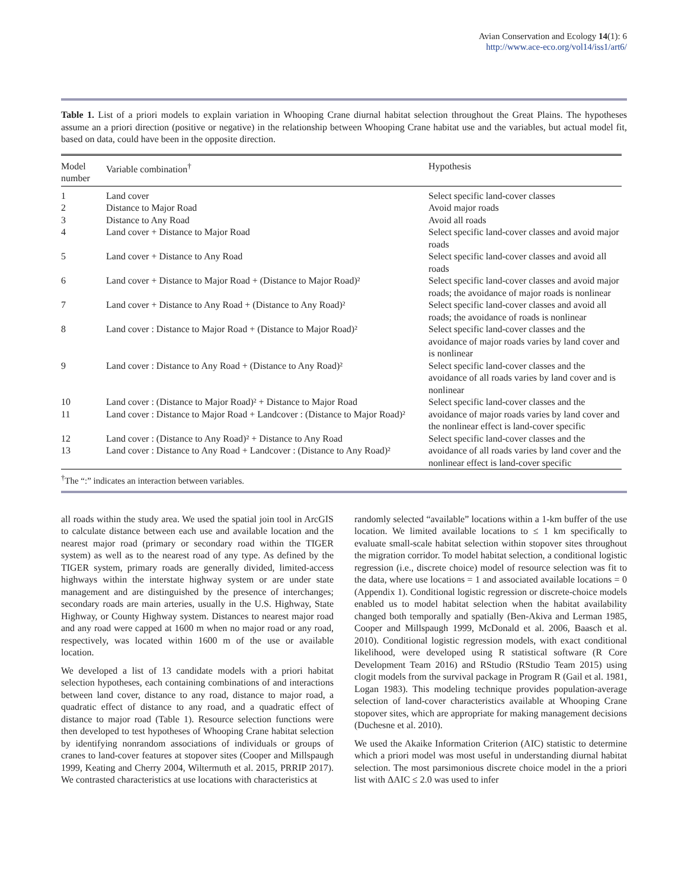Avian Conservation and Ecology 14(1): 6
http://www.ace-eco.org/vol14/iss1/art6/
Table 1. List of a priori models to explain variation in Whooping Crane diurnal habitat selection throughout the Great Plains. The hypotheses assume an a priori direction (positive or negative) in the relationship between Whooping Crane habitat use and the variables, but actual model fit, based on data, could have been in the opposite direction.
| Model number | Variable combination<sup>†</sup> | Hypothesis |
| --- | --- | --- |
| 1 | Land cover | Select specific land-cover classes |
| 2 | Distance to Major Road | Avoid major roads |
| 3 | Distance to Any Road | Avoid all roads |
| 4 | Land cover + Distance to Major Road | Select specific land-cover classes and avoid major roads |
| 5 | Land cover + Distance to Any Road | Select specific land-cover classes and avoid all roads |
| 6 | Land cover + Distance to Major Road + (Distance to Major Road)² | Select specific land-cover classes and avoid major roads; the avoidance of major roads is nonlinear |
| 7 | Land cover + Distance to Any Road + (Distance to Any Road)² | Select specific land-cover classes and avoid all roads; the avoidance of roads is nonlinear |
| 8 | Land cover : Distance to Major Road + (Distance to Major Road)² | Select specific land-cover classes and the avoidance of major roads varies by land cover and is nonlinear |
| 9 | Land cover : Distance to Any Road + (Distance to Any Road)² | Select specific land-cover classes and the avoidance of all roads varies by land cover and is nonlinear |
| 10 11 | Land cover : (Distance to Major Road)² + Distance to Major Road Land cover : Distance to Major Road + Landcover : (Distance to Major Road)² | Select specific land-cover classes and the avoidance of major roads varies by land cover and the nonlinear effect is land-cover specific |
| 12 13 | Land cover : (Distance to Any Road)² + Distance to Any Road Land cover : Distance to Any Road + Landcover : (Distance to Any Road)² | Select specific land-cover classes and the avoidance of all roads varies by land cover and the nonlinear effect is land-cover specific |
<sup>†</sup> The “:” indicates an interaction between variables.
all roads within the study area. We used the spatial join tool in ArcGIS to calculate distance between each use and available location and the nearest major road (primary or secondary road within the TIGER system) as well as to the nearest road of any type. As defined by the TIGER system, primary roads are generally divided, limited-access highways within the interstate highway system or are under state management and are distinguished by the presence of interchanges; secondary roads are main arteries, usually in the U.S. Highway, State Highway, or County Highway system. Distances to nearest major road and any road were capped at 1600 m when no major road or any road, respectively, was located within 1600 m of the use or available location.
We developed a list of 13 candidate models with a priori habitat selection hypotheses, each containing combinations of and interactions between land cover, distance to any road, distance to major road, a quadratic effect of distance to any road, and a quadratic effect of distance to major road (Table 1). Resource selection functions were then developed to test hypotheses of Whooping Crane habitat selection by identifying nonrandom associations of individuals or groups of cranes to land-cover features at stopover sites (Cooper and Millspaugh 1999, Keating and Cherry 2004, Wiltermuth et al. 2015, PRRIP 2017). We contrasted characteristics at use locations with characteristics at
randomly selected “available” locations within a 1-km buffer of the use location. We limited available locations to ≤ 1 km specifically to evaluate small-scale habitat selection within stopover sites throughout the migration corridor. To model habitat selection, a conditional logistic regression (i.e., discrete choice) model of resource selection was fit to the data, where use locations = 1 and associated available locations = 0 (Appendix 1). Conditional logistic regression or discrete-choice models enabled us to model habitat selection when the habitat availability changed both temporally and spatially (Ben-Akiva and Lerman 1985, Cooper and Millspaugh 1999, McDonald et al. 2006, Baasch et al. 2010). Conditional logistic regression models, with exact conditional likelihood, were developed using R statistical software (R Core Development Team 2016) and RStudio (RStudio Team 2015) using clogit models from the survival package in Program R (Gail et al. 1981, Logan 1983). This modeling technique provides population-average selection of land-cover characteristics available at Whooping Crane stopover sites, which are appropriate for making management decisions (Duchesne et al. 2010).
We used the Akaike Information Criterion (AIC) statistic to determine which a priori model was most useful in understanding diurnal habitat selection. The most parsimonious discrete choice model in the a priori list with ΔAIC ≤ 2.0 was used to infer